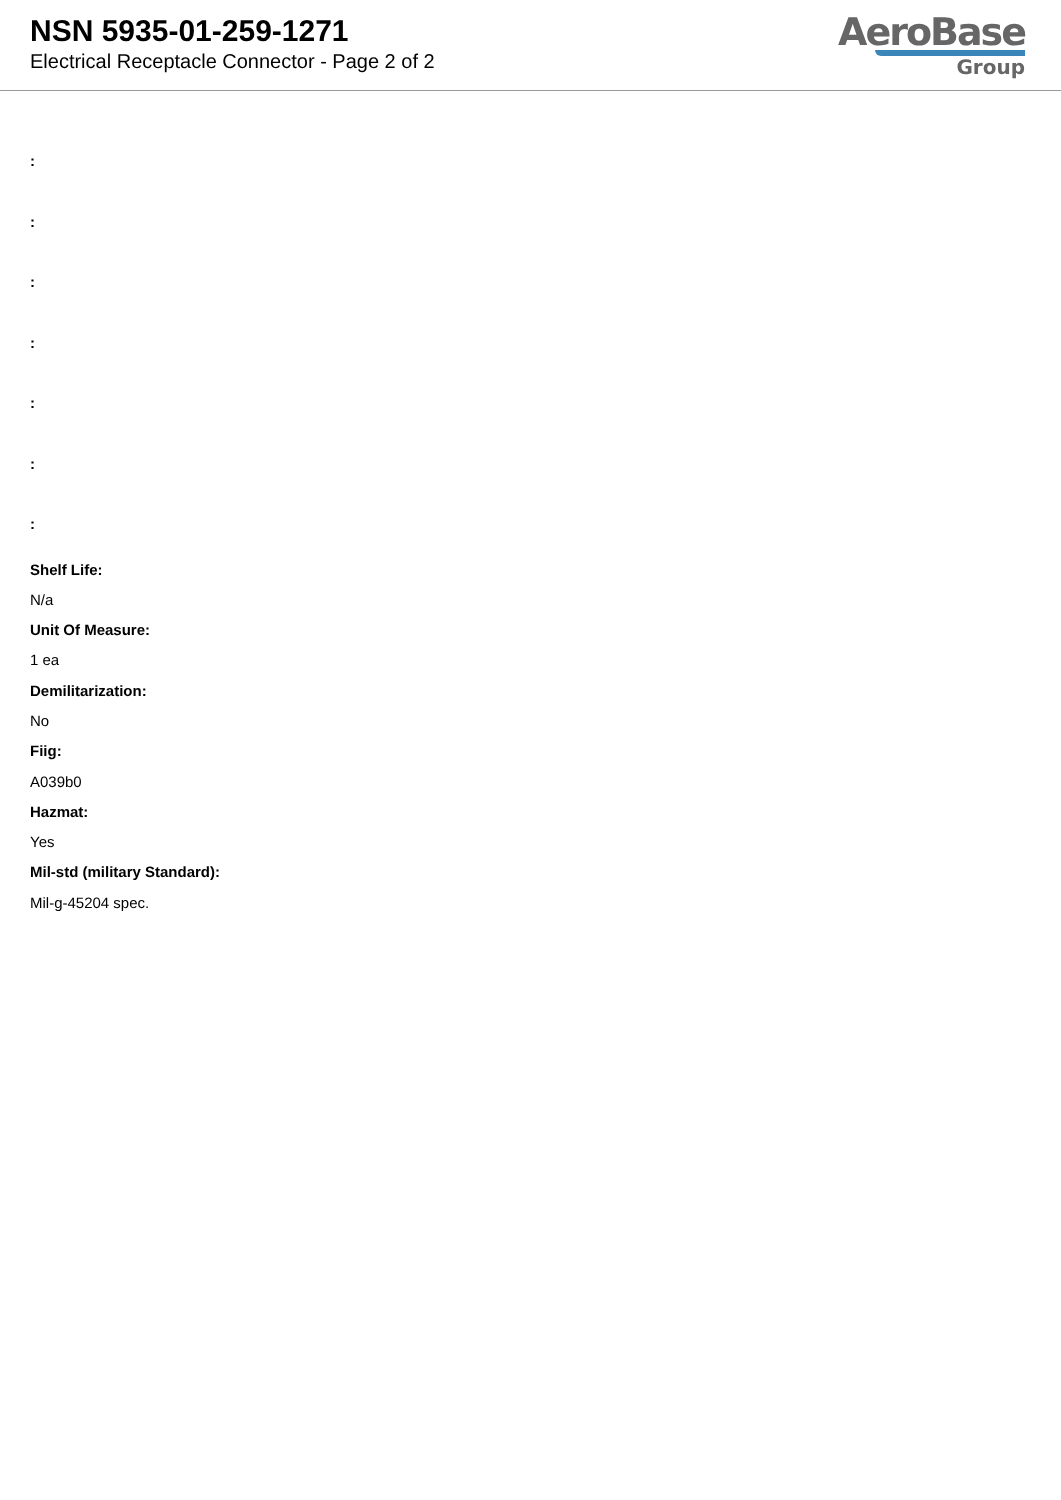NSN 5935-01-259-1271
Electrical Receptacle Connector - Page 2 of 2
AeroBase
Group
:
:
:
:
:
:
:
Shelf Life:
N/a
Unit Of Measure:
1 ea
Demilitarization:
No
Fiig:
A039b0
Hazmat:
Yes
Mil-std (military Standard):
Mil-g-45204 spec.